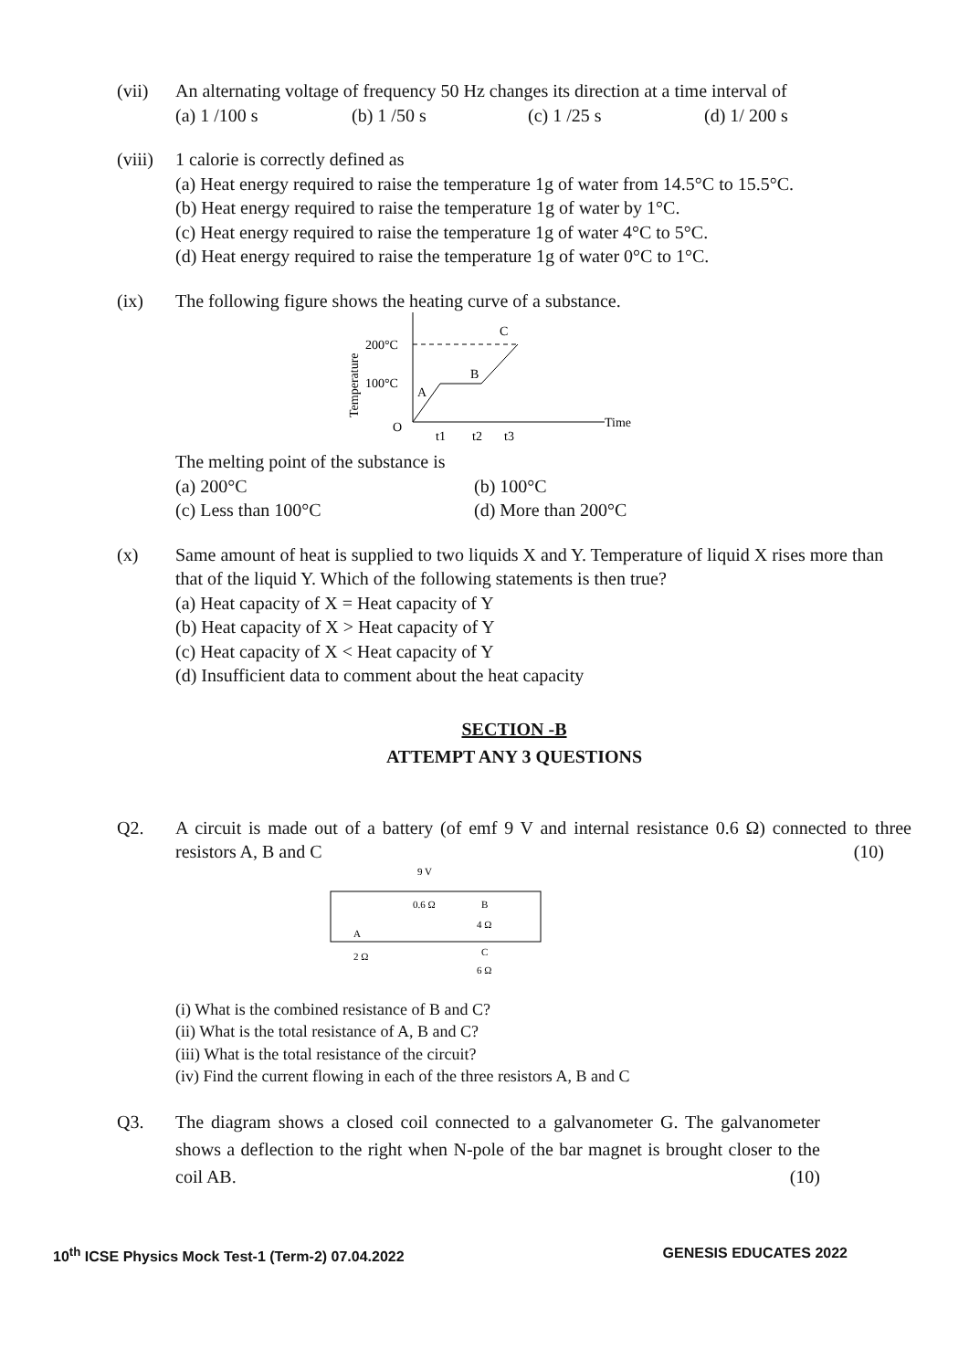(vii) An alternating voltage of frequency 50 Hz changes its direction at a time interval of
(a) 1 /100 s (b) 1 /50 s (c) 1 /25 s (d) 1/ 200 s
(viii)
1 calorie is correctly defined as
(a) Heat energy required to raise the temperature 1g of water from 14.5°C to 15.5°C.
(b) Heat energy required to raise the temperature 1g of water by 1°C.
(c) Heat energy required to raise the temperature 1g of water 4°C to 5°C.
(d) Heat energy required to raise the temperature 1g of water 0°C to 1°C.
(ix) The following figure shows the heating curve of a substance.
200°C
100°C
O
C
B
A
Time
t1
t2
t3
Temperature
The melting point of the substance is
(a) 200°C (b) 100°C
(c) Less than 100°C (d) More than 200°C
(x) Same amount of heat is supplied to two liquids X and Y. Temperature of liquid X rises more than that of the liquid Y. Which of the following statements is then true?
(a) Heat capacity of X = Heat capacity of Y
(b) Heat capacity of X > Heat capacity of Y
(c) Heat capacity of X < Heat capacity of Y
(d) Insufficient data to comment about the heat capacity
SECTION -B
ATTEMPT ANY 3 QUESTIONS
Q2. A circuit is made out of a battery (of emf 9 V and internal resistance 0.6 Ω) connected to three resistors A, B and C (10)
9 V
0.6 Ω
A
2 Ω
B
4 Ω
C
6 Ω
(i) What is the combined resistance of B and C?
(ii) What is the total resistance of A, B and C?
(iii) What is the total resistance of the circuit?
(iv) Find the current flowing in each of the three resistors A, B and C
Q3. The diagram shows a closed coil connected to a galvanometer G. The galvanometer shows a deflection to the right when N-pole of the bar magnet is brought closer to the coil AB. (10)
10<sup>th</sup> ICSE Physics Mock Test-1 (Term-2) 07.04.2022 GENESIS EDUCATES 2022